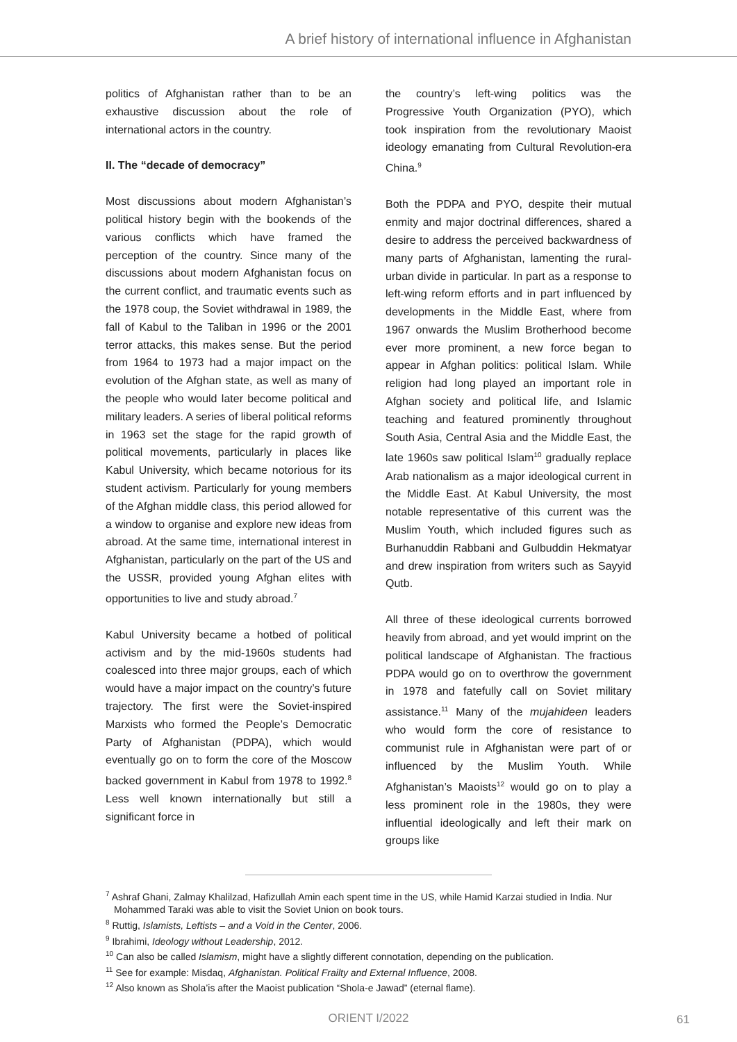A brief history of international influence in Afghanistan
politics of Afghanistan rather than to be an exhaustive discussion about the role of international actors in the country.
II. The “decade of democracy”
Most discussions about modern Afghanistan’s political history begin with the bookends of the various conflicts which have framed the perception of the country. Since many of the discussions about modern Afghanistan focus on the current conflict, and traumatic events such as the 1978 coup, the Soviet withdrawal in 1989, the fall of Kabul to the Taliban in 1996 or the 2001 terror attacks, this makes sense. But the period from 1964 to 1973 had a major impact on the evolution of the Afghan state, as well as many of the people who would later become political and military leaders. A series of liberal political reforms in 1963 set the stage for the rapid growth of political movements, particularly in places like Kabul University, which became notorious for its student activism. Particularly for young members of the Afghan middle class, this period allowed for a window to organise and explore new ideas from abroad. At the same time, international interest in Afghanistan, particularly on the part of the US and the USSR, provided young Afghan elites with opportunities to live and study abroad.<sup>7</sup>
Kabul University became a hotbed of political activism and by the mid-1960s students had coalesced into three major groups, each of which would have a major impact on the country’s future trajectory. The first were the Soviet-inspired Marxists who formed the People’s Democratic Party of Afghanistan (PDPA), which would eventually go on to form the core of the Moscow backed government in Kabul from 1978 to 1992.<sup>8</sup> Less well known internationally but still a significant force in
the country’s left-wing politics was the Progressive Youth Organization (PYO), which took inspiration from the revolutionary Maoist ideology emanating from Cultural Revolution-era China.<sup>9</sup>
Both the PDPA and PYO, despite their mutual enmity and major doctrinal differences, shared a desire to address the perceived backwardness of many parts of Afghanistan, lamenting the rural-urban divide in particular. In part as a response to left-wing reform efforts and in part influenced by developments in the Middle East, where from 1967 onwards the Muslim Brotherhood become ever more prominent, a new force began to appear in Afghan politics: political Islam. While religion had long played an important role in Afghan society and political life, and Islamic teaching and featured prominently throughout South Asia, Central Asia and the Middle East, the late 1960s saw political Islam<sup>10</sup> gradually replace Arab nationalism as a major ideological current in the Middle East. At Kabul University, the most notable representative of this current was the Muslim Youth, which included figures such as Burhanuddin Rabbani and Gulbuddin Hekmatyar and drew inspiration from writers such as Sayyid Qutb.
All three of these ideological currents borrowed heavily from abroad, and yet would imprint on the political landscape of Afghanistan. The fractious PDPA would go on to overthrow the government in 1978 and fatefully call on Soviet military assistance.<sup>11</sup> Many of the mujahideen leaders who would form the core of resistance to communist rule in Afghanistan were part of or influenced by the Muslim Youth. While Afghanistan’s Maoists<sup>12</sup> would go on to play a less prominent role in the 1980s, they were influential ideologically and left their mark on groups like
<sup>7</sup> Ashraf Ghani, Zalmay Khalilzad, Hafizullah Amin each spent time in the US, while Hamid Karzai studied in India. Nur Mohammed Taraki was able to visit the Soviet Union on book tours.
<sup>8</sup> Ruttig, Islamists, Leftists – and a Void in the Center, 2006.
<sup>9</sup> Ibrahimi, Ideology without Leadership, 2012.
<sup>10</sup> Can also be called Islamism, might have a slightly different connotation, depending on the publication.
<sup>11</sup> See for example: Misdaq, Afghanistan. Political Frailty and External Influence, 2008.
<sup>12</sup> Also known as Shola’is after the Maoist publication “Shola-e Jawad” (eternal flame).
ORIENT I/2022 61